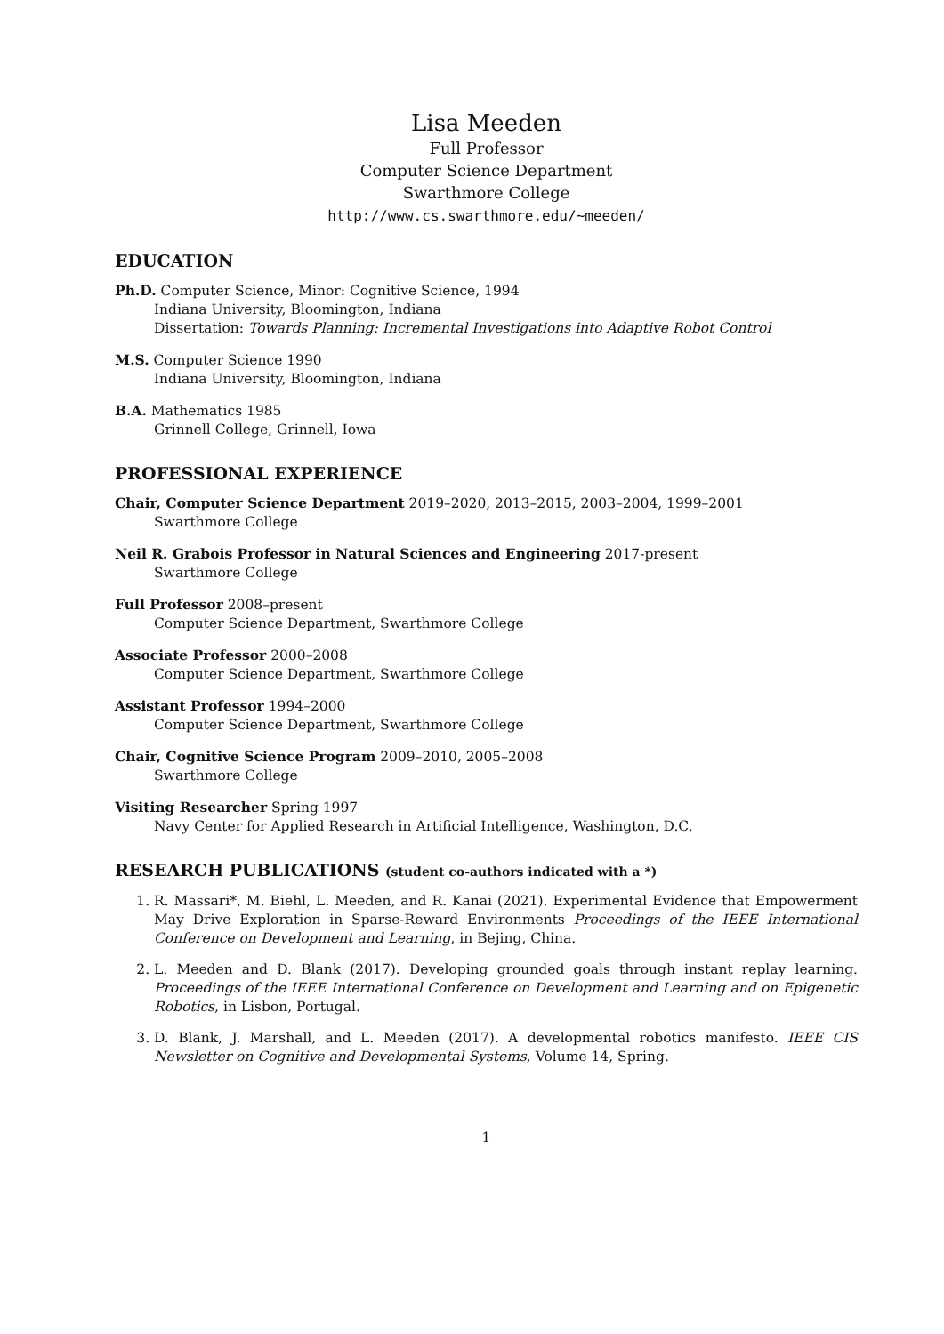Lisa Meeden
Full Professor
Computer Science Department
Swarthmore College
http://www.cs.swarthmore.edu/∼meeden/
EDUCATION
Ph.D. Computer Science, Minor: Cognitive Science, 1994
Indiana University, Bloomington, Indiana
Dissertation: Towards Planning: Incremental Investigations into Adaptive Robot Control
M.S. Computer Science 1990
Indiana University, Bloomington, Indiana
B.A. Mathematics 1985
Grinnell College, Grinnell, Iowa
PROFESSIONAL EXPERIENCE
Chair, Computer Science Department 2019–2020, 2013–2015, 2003–2004, 1999–2001
Swarthmore College
Neil R. Grabois Professor in Natural Sciences and Engineering 2017-present
Swarthmore College
Full Professor 2008–present
Computer Science Department, Swarthmore College
Associate Professor 2000–2008
Computer Science Department, Swarthmore College
Assistant Professor 1994–2000
Computer Science Department, Swarthmore College
Chair, Cognitive Science Program 2009–2010, 2005–2008
Swarthmore College
Visiting Researcher Spring 1997
Navy Center for Applied Research in Artificial Intelligence, Washington, D.C.
RESEARCH PUBLICATIONS (student co-authors indicated with a *)
1. R. Massari*, M. Biehl, L. Meeden, and R. Kanai (2021). Experimental Evidence that Empowerment May Drive Exploration in Sparse-Reward Environments Proceedings of the IEEE International Conference on Development and Learning, in Bejing, China.
2. L. Meeden and D. Blank (2017). Developing grounded goals through instant replay learning. Proceedings of the IEEE International Conference on Development and Learning and on Epigenetic Robotics, in Lisbon, Portugal.
3. D. Blank, J. Marshall, and L. Meeden (2017). A developmental robotics manifesto. IEEE CIS Newsletter on Cognitive and Developmental Systems, Volume 14, Spring.
1